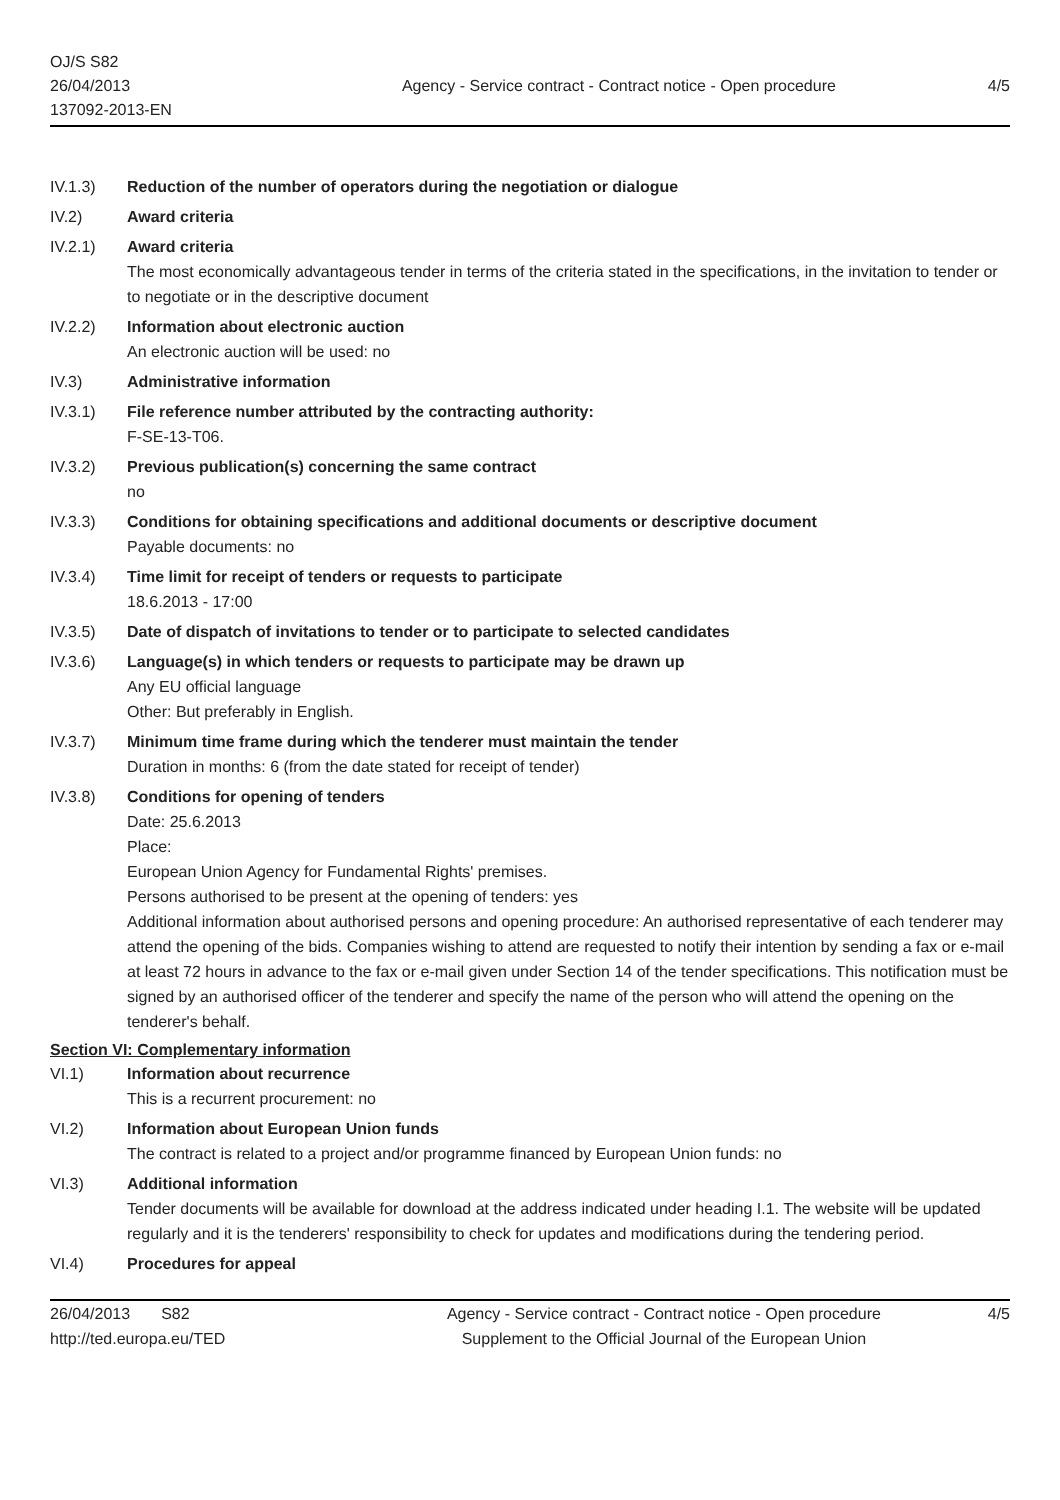OJ/S S82
26/04/2013
137092-2013-EN
Agency - Service contract - Contract notice - Open procedure
4/5
IV.1.3) Reduction of the number of operators during the negotiation or dialogue
IV.2) Award criteria
IV.2.1) Award criteria
The most economically advantageous tender in terms of the criteria stated in the specifications, in the invitation to tender or to negotiate or in the descriptive document
IV.2.2) Information about electronic auction
An electronic auction will be used: no
IV.3) Administrative information
IV.3.1) File reference number attributed by the contracting authority:
F-SE-13-T06.
IV.3.2) Previous publication(s) concerning the same contract
no
IV.3.3) Conditions for obtaining specifications and additional documents or descriptive document
Payable documents: no
IV.3.4) Time limit for receipt of tenders or requests to participate
18.6.2013 - 17:00
IV.3.5) Date of dispatch of invitations to tender or to participate to selected candidates
IV.3.6) Language(s) in which tenders or requests to participate may be drawn up
Any EU official language
Other: But preferably in English.
IV.3.7) Minimum time frame during which the tenderer must maintain the tender
Duration in months: 6 (from the date stated for receipt of tender)
IV.3.8) Conditions for opening of tenders
Date: 25.6.2013
Place:
European Union Agency for Fundamental Rights' premises.
Persons authorised to be present at the opening of tenders: yes
Additional information about authorised persons and opening procedure: An authorised representative of each tenderer may attend the opening of the bids. Companies wishing to attend are requested to notify their intention by sending a fax or e-mail at least 72 hours in advance to the fax or e-mail given under Section 14 of the tender specifications. This notification must be signed by an authorised officer of the tenderer and specify the name of the person who will attend the opening on the tenderer's behalf.
Section VI: Complementary information
VI.1) Information about recurrence
This is a recurrent procurement: no
VI.2) Information about European Union funds
The contract is related to a project and/or programme financed by European Union funds: no
VI.3) Additional information
Tender documents will be available for download at the address indicated under heading I.1. The website will be updated regularly and it is the tenderers' responsibility to check for updates and modifications during the tendering period.
VI.4) Procedures for appeal
26/04/2013 S82
http://ted.europa.eu/TED
Agency - Service contract - Contract notice - Open procedure
Supplement to the Official Journal of the European Union
4/5